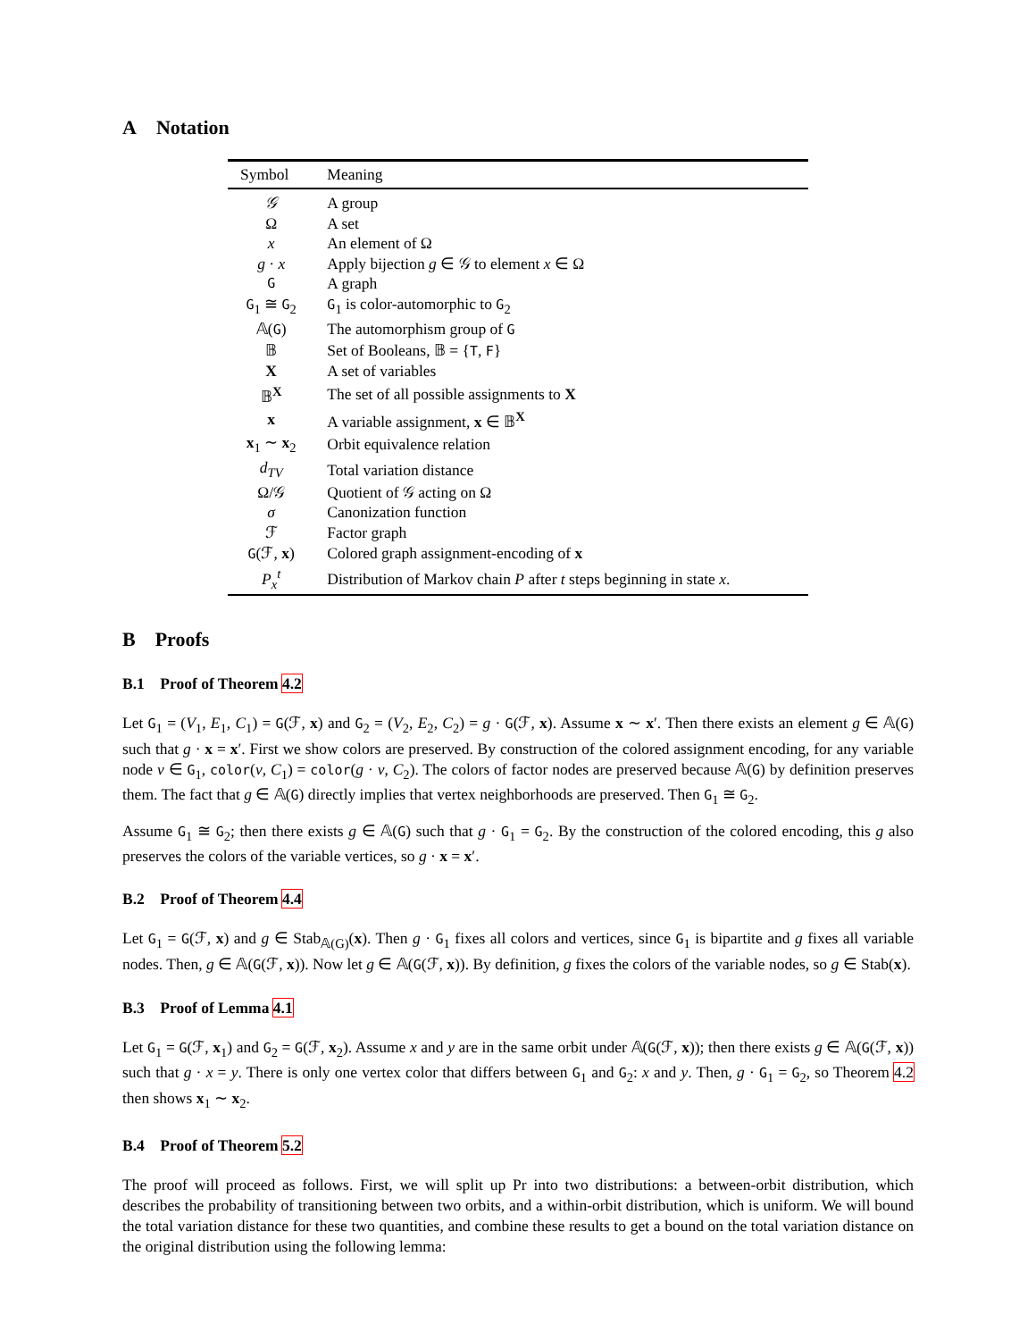A Notation
| Symbol | Meaning |
| --- | --- |
| 𝒢 | A group |
| Ω | A set |
| x | An element of Ω |
| g · x | Apply bijection g ∈ 𝒢 to element x ∈ Ω |
| G | A graph |
| G<sub>1</sub> ≅ G<sub>2</sub> | G<sub>1</sub> is color-automorphic to G<sub>2</sub> |
| 𝔸( G ) | The automorphism group of G |
| 𝔹 | Set of Booleans, 𝔹 = { T , F } |
| X | A set of variables |
| 𝔹<sup>X</sup> | The set of all possible assignments to X |
| x | A variable assignment, x ∈ 𝔹<sup>X</sup> |
| x<sub>1</sub> ∼ x<sub>2</sub> | Orbit equivalence relation |
| d<sub>TV</sub> | Total variation distance |
| Ω/𝒢 | Quotient of 𝒢 acting on Ω |
| σ | Canonization function |
| ℱ | Factor graph |
| G (ℱ, x ) | Colored graph assignment-encoding of x |
| P<sub>x</sub><sup>t</sup> | Distribution of Markov chain P after t steps beginning in state x . |
B Proofs
B.1 Proof of Theorem 4.2
Let G<sub>1</sub> = (V<sub>1</sub>, E<sub>1</sub>, C<sub>1</sub>) = G(ℱ, x) and G<sub>2</sub> = (V<sub>2</sub>, E<sub>2</sub>, C<sub>2</sub>) = g · G(ℱ, x). Assume x ∼ x′. Then there exists an element g ∈ 𝔸(G) such that g · x = x′. First we show colors are preserved. By construction of the colored assignment encoding, for any variable node v ∈ G<sub>1</sub>, color(v, C<sub>1</sub>) = color(g · v, C<sub>2</sub>). The colors of factor nodes are preserved because 𝔸(G) by definition preserves them. The fact that g ∈ 𝔸(G) directly implies that vertex neighborhoods are preserved. Then G<sub>1</sub> ≅ G<sub>2</sub>.
Assume G<sub>1</sub> ≅ G<sub>2</sub>; then there exists g ∈ 𝔸(G) such that g · G<sub>1</sub> = G<sub>2</sub>. By the construction of the colored encoding, this g also preserves the colors of the variable vertices, so g · x = x′.
B.2 Proof of Theorem 4.4
Let G<sub>1</sub> = G(ℱ, x) and g ∈ Stab<sub>𝔸(G)</sub>(x). Then g · G<sub>1</sub> fixes all colors and vertices, since G<sub>1</sub> is bipartite and g fixes all variable nodes. Then, g ∈ 𝔸(G(ℱ, x)). Now let g ∈ 𝔸(G(ℱ, x)). By definition, g fixes the colors of the variable nodes, so g ∈ Stab(x).
B.3 Proof of Lemma 4.1
Let G<sub>1</sub> = G(ℱ, x<sub>1</sub>) and G<sub>2</sub> = G(ℱ, x<sub>2</sub>). Assume x and y are in the same orbit under 𝔸(G(ℱ, x)); then there exists g ∈ 𝔸(G(ℱ, x)) such that g · x = y. There is only one vertex color that differs between G<sub>1</sub> and G<sub>2</sub>: x and y. Then, g · G<sub>1</sub> = G<sub>2</sub>, so Theorem 4.2 then shows x<sub>1</sub> ∼ x<sub>2</sub>.
B.4 Proof of Theorem 5.2
The proof will proceed as follows. First, we will split up Pr into two distributions: a between-orbit distribution, which describes the probability of transitioning between two orbits, and a within-orbit distribution, which is uniform. We will bound the total variation distance for these two quantities, and combine these results to get a bound on the total variation distance on the original distribution using the following lemma: